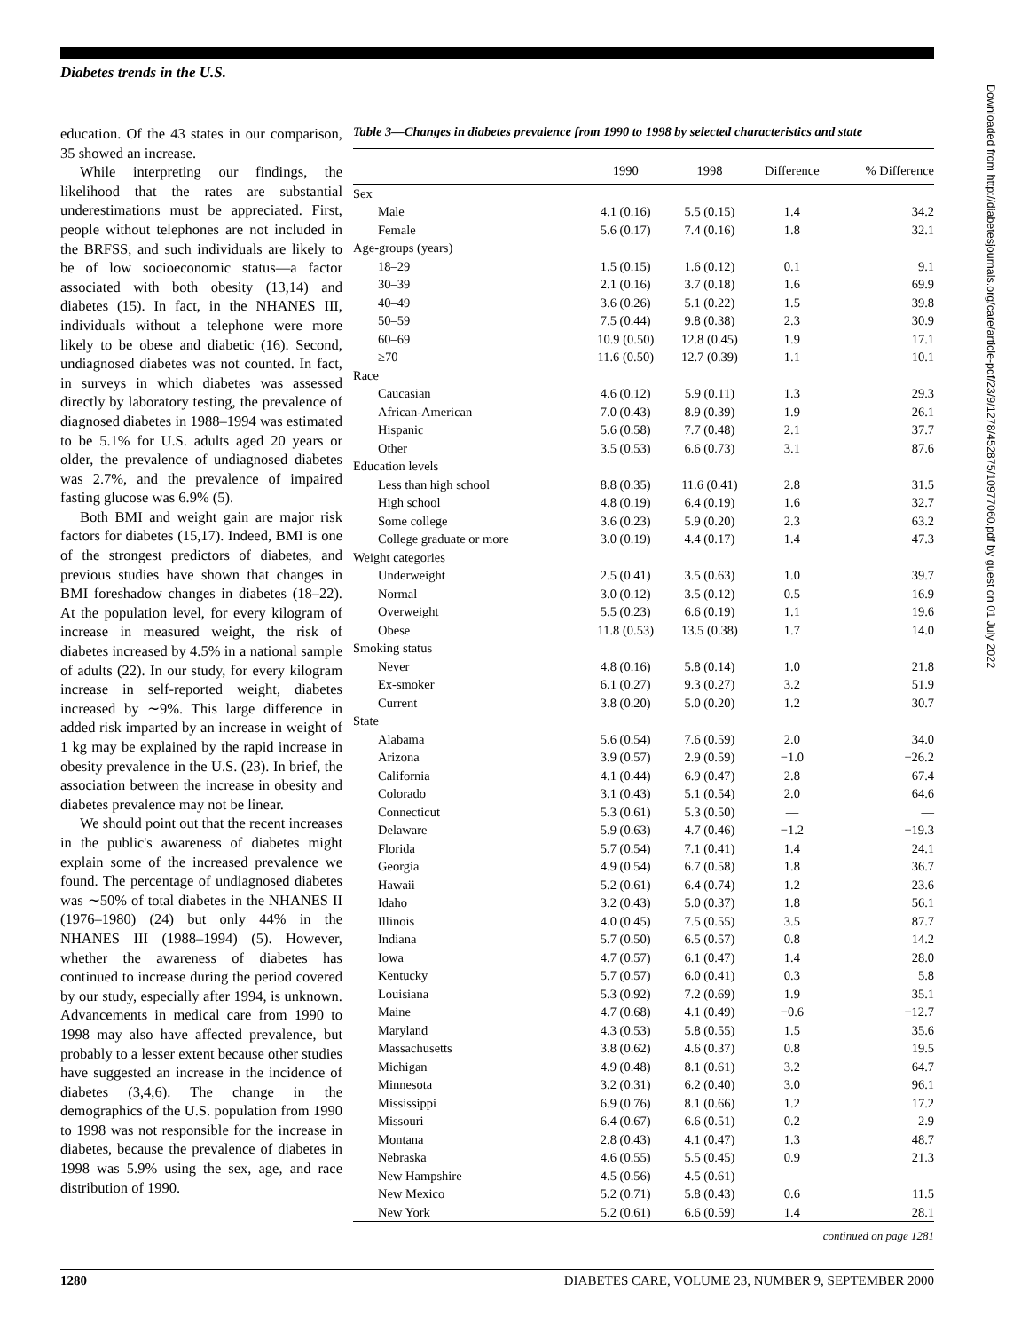Diabetes trends in the U.S.
education. Of the 43 states in our comparison, 35 showed an increase.
While interpreting our findings, the likelihood that the rates are substantial underestimations must be appreciated. First, people without telephones are not included in the BRFSS, and such individuals are likely to be of low socioeconomic status—a factor associated with both obesity (13,14) and diabetes (15). In fact, in the NHANES III, individuals without a telephone were more likely to be obese and diabetic (16). Second, undiagnosed diabetes was not counted. In fact, in surveys in which diabetes was assessed directly by laboratory testing, the prevalence of diagnosed diabetes in 1988–1994 was estimated to be 5.1% for U.S. adults aged 20 years or older, the prevalence of undiagnosed diabetes was 2.7%, and the prevalence of impaired fasting glucose was 6.9% (5).
Both BMI and weight gain are major risk factors for diabetes (15,17). Indeed, BMI is one of the strongest predictors of diabetes, and previous studies have shown that changes in BMI foreshadow changes in diabetes (18–22). At the population level, for every kilogram of increase in measured weight, the risk of diabetes increased by 4.5% in a national sample of adults (22). In our study, for every kilogram increase in self-reported weight, diabetes increased by ∼9%. This large difference in added risk imparted by an increase in weight of 1 kg may be explained by the rapid increase in obesity prevalence in the U.S. (23). In brief, the association between the increase in obesity and diabetes prevalence may not be linear.
We should point out that the recent increases in the public's awareness of diabetes might explain some of the increased prevalence we found. The percentage of undiagnosed diabetes was ∼50% of total diabetes in the NHANES II (1976–1980) (24) but only 44% in the NHANES III (1988–1994) (5). However, whether the awareness of diabetes has continued to increase during the period covered by our study, especially after 1994, is unknown. Advancements in medical care from 1990 to 1998 may also have affected prevalence, but probably to a lesser extent because other studies have suggested an increase in the incidence of diabetes (3,4,6). The change in the demographics of the U.S. population from 1990 to 1998 was not responsible for the increase in diabetes, because the prevalence of diabetes in 1998 was 5.9% using the sex, age, and race distribution of 1990.
Table 3—Changes in diabetes prevalence from 1990 to 1998 by selected characteristics and state
| | 1990 | 1998 | Difference | % Difference |
| --- | --- | --- | --- | --- |
| Sex | | | | |
| Male | 4.1 (0.16) | 5.5 (0.15) | 1.4 | 34.2 |
| Female | 5.6 (0.17) | 7.4 (0.16) | 1.8 | 32.1 |
| Age-groups (years) | | | | |
| 18–29 | 1.5 (0.15) | 1.6 (0.12) | 0.1 | 9.1 |
| 30–39 | 2.1 (0.16) | 3.7 (0.18) | 1.6 | 69.9 |
| 40–49 | 3.6 (0.26) | 5.1 (0.22) | 1.5 | 39.8 |
| 50–59 | 7.5 (0.44) | 9.8 (0.38) | 2.3 | 30.9 |
| 60–69 | 10.9 (0.50) | 12.8 (0.45) | 1.9 | 17.1 |
| ≥70 | 11.6 (0.50) | 12.7 (0.39) | 1.1 | 10.1 |
| Race | | | | |
| Caucasian | 4.6 (0.12) | 5.9 (0.11) | 1.3 | 29.3 |
| African-American | 7.0 (0.43) | 8.9 (0.39) | 1.9 | 26.1 |
| Hispanic | 5.6 (0.58) | 7.7 (0.48) | 2.1 | 37.7 |
| Other | 3.5 (0.53) | 6.6 (0.73) | 3.1 | 87.6 |
| Education levels | | | | |
| Less than high school | 8.8 (0.35) | 11.6 (0.41) | 2.8 | 31.5 |
| High school | 4.8 (0.19) | 6.4 (0.19) | 1.6 | 32.7 |
| Some college | 3.6 (0.23) | 5.9 (0.20) | 2.3 | 63.2 |
| College graduate or more | 3.0 (0.19) | 4.4 (0.17) | 1.4 | 47.3 |
| Weight categories | | | | |
| Underweight | 2.5 (0.41) | 3.5 (0.63) | 1.0 | 39.7 |
| Normal | 3.0 (0.12) | 3.5 (0.12) | 0.5 | 16.9 |
| Overweight | 5.5 (0.23) | 6.6 (0.19) | 1.1 | 19.6 |
| Obese | 11.8 (0.53) | 13.5 (0.38) | 1.7 | 14.0 |
| Smoking status | | | | |
| Never | 4.8 (0.16) | 5.8 (0.14) | 1.0 | 21.8 |
| Ex-smoker | 6.1 (0.27) | 9.3 (0.27) | 3.2 | 51.9 |
| Current | 3.8 (0.20) | 5.0 (0.20) | 1.2 | 30.7 |
| State | | | | |
| Alabama | 5.6 (0.54) | 7.6 (0.59) | 2.0 | 34.0 |
| Arizona | 3.9 (0.57) | 2.9 (0.59) | −1.0 | −26.2 |
| California | 4.1 (0.44) | 6.9 (0.47) | 2.8 | 67.4 |
| Colorado | 3.1 (0.43) | 5.1 (0.54) | 2.0 | 64.6 |
| Connecticut | 5.3 (0.61) | 5.3 (0.50) | — | — |
| Delaware | 5.9 (0.63) | 4.7 (0.46) | −1.2 | −19.3 |
| Florida | 5.7 (0.54) | 7.1 (0.41) | 1.4 | 24.1 |
| Georgia | 4.9 (0.54) | 6.7 (0.58) | 1.8 | 36.7 |
| Hawaii | 5.2 (0.61) | 6.4 (0.74) | 1.2 | 23.6 |
| Idaho | 3.2 (0.43) | 5.0 (0.37) | 1.8 | 56.1 |
| Illinois | 4.0 (0.45) | 7.5 (0.55) | 3.5 | 87.7 |
| Indiana | 5.7 (0.50) | 6.5 (0.57) | 0.8 | 14.2 |
| Iowa | 4.7 (0.57) | 6.1 (0.47) | 1.4 | 28.0 |
| Kentucky | 5.7 (0.57) | 6.0 (0.41) | 0.3 | 5.8 |
| Louisiana | 5.3 (0.92) | 7.2 (0.69) | 1.9 | 35.1 |
| Maine | 4.7 (0.68) | 4.1 (0.49) | −0.6 | −12.7 |
| Maryland | 4.3 (0.53) | 5.8 (0.55) | 1.5 | 35.6 |
| Massachusetts | 3.8 (0.62) | 4.6 (0.37) | 0.8 | 19.5 |
| Michigan | 4.9 (0.48) | 8.1 (0.61) | 3.2 | 64.7 |
| Minnesota | 3.2 (0.31) | 6.2 (0.40) | 3.0 | 96.1 |
| Mississippi | 6.9 (0.76) | 8.1 (0.66) | 1.2 | 17.2 |
| Missouri | 6.4 (0.67) | 6.6 (0.51) | 0.2 | 2.9 |
| Montana | 2.8 (0.43) | 4.1 (0.47) | 1.3 | 48.7 |
| Nebraska | 4.6 (0.55) | 5.5 (0.45) | 0.9 | 21.3 |
| New Hampshire | 4.5 (0.56) | 4.5 (0.61) | — | — |
| New Mexico | 5.2 (0.71) | 5.8 (0.43) | 0.6 | 11.5 |
| New York | 5.2 (0.61) | 6.6 (0.59) | 1.4 | 28.1 |
continued on page 1281
Downloaded from http://diabetesjournals.org/care/article-pdf/23/9/1278/452875/10977060.pdf by guest on 01 July 2022
1280 DIABETES CARE, VOLUME 23, NUMBER 9, SEPTEMBER 2000